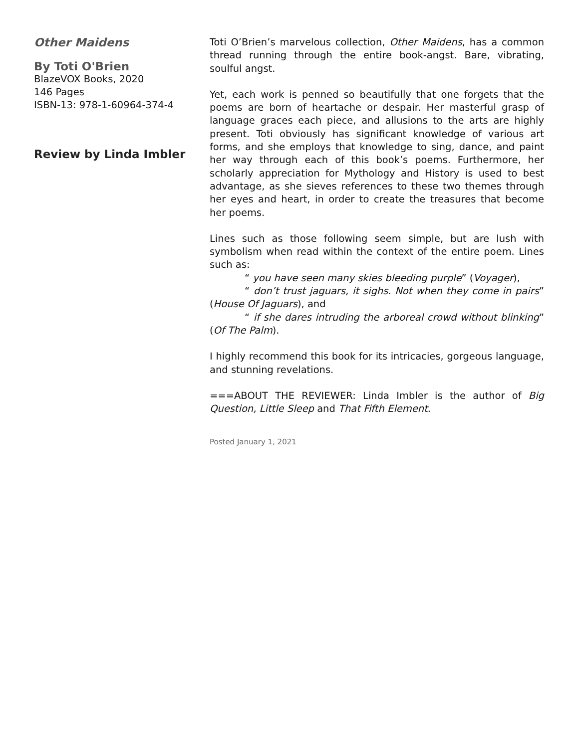Other Maidens
By Toti O'Brien
BlazeVOX Books, 2020
146 Pages
ISBN-13: 978-1-60964-374-4
Review by Linda Imbler
Toti O’Brien’s marvelous collection, Other Maidens, has a common thread running through the entire book-angst. Bare, vibrating, soulful angst.
Yet, each work is penned so beautifully that one forgets that the poems are born of heartache or despair. Her masterful grasp of language graces each piece, and allusions to the arts are highly present. Toti obviously has significant knowledge of various art forms, and she employs that knowledge to sing, dance, and paint her way through each of this book’s poems. Furthermore, her scholarly appreciation for Mythology and History is used to best advantage, as she sieves references to these two themes through her eyes and heart, in order to create the treasures that become her poems.
Lines such as those following seem simple, but are lush with symbolism when read within the context of the entire poem. Lines such as:
“ you have seen many skies bleeding purple” (Voyager),
“ don’t trust jaguars, it sighs. Not when they come in pairs” (House Of Jaguars), and
“ if she dares intruding the arboreal crowd without blinking” (Of The Palm).
I highly recommend this book for its intricacies, gorgeous language, and stunning revelations.
===ABOUT THE REVIEWER: Linda Imbler is the author of Big Question, Little Sleep and That Fifth Element.
Posted January 1, 2021